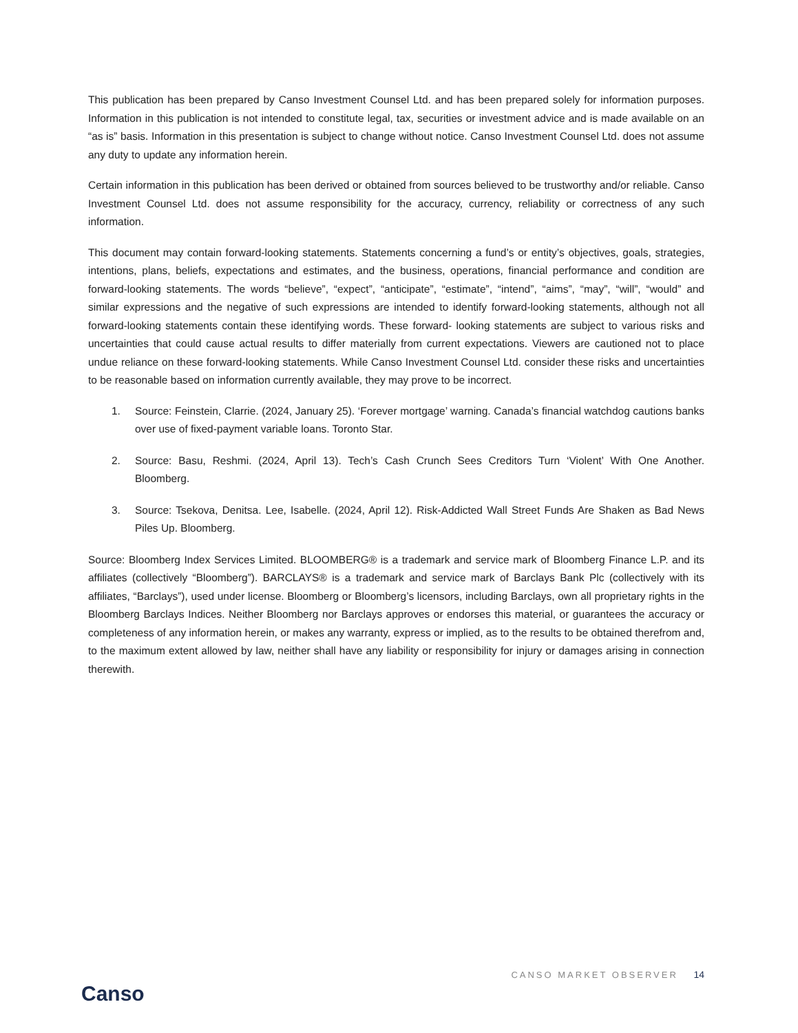This publication has been prepared by Canso Investment Counsel Ltd. and has been prepared solely for information purposes. Information in this publication is not intended to constitute legal, tax, securities or investment advice and is made available on an “as is” basis. Information in this presentation is subject to change without notice. Canso Investment Counsel Ltd. does not assume any duty to update any information herein.
Certain information in this publication has been derived or obtained from sources believed to be trustworthy and/or reliable. Canso Investment Counsel Ltd. does not assume responsibility for the accuracy, currency, reliability or correctness of any such information.
This document may contain forward-looking statements. Statements concerning a fund’s or entity’s objectives, goals, strategies, intentions, plans, beliefs, expectations and estimates, and the business, operations, financial performance and condition are forward-looking statements. The words “believe”, “expect”, “anticipate”, “estimate”, “intend”, “aims”, “may”, “will”, “would” and similar expressions and the negative of such expressions are intended to identify forward-looking statements, although not all forward-looking statements contain these identifying words. These forward- looking statements are subject to various risks and uncertainties that could cause actual results to differ materially from current expectations. Viewers are cautioned not to place undue reliance on these forward-looking statements. While Canso Investment Counsel Ltd. consider these risks and uncertainties to be reasonable based on information currently available, they may prove to be incorrect.
1. Source: Feinstein, Clarrie. (2024, January 25). ‘Forever mortgage’ warning. Canada’s financial watchdog cautions banks over use of fixed-payment variable loans. Toronto Star.
2. Source: Basu, Reshmi. (2024, April 13). Tech’s Cash Crunch Sees Creditors Turn ‘Violent’ With One Another. Bloomberg.
3. Source: Tsekova, Denitsa. Lee, Isabelle. (2024, April 12). Risk-Addicted Wall Street Funds Are Shaken as Bad News Piles Up. Bloomberg.
Source: Bloomberg Index Services Limited. BLOOMBERG® is a trademark and service mark of Bloomberg Finance L.P. and its affiliates (collectively “Bloomberg”). BARCLAYS® is a trademark and service mark of Barclays Bank Plc (collectively with its affiliates, “Barclays”), used under license. Bloomberg or Bloomberg’s licensors, including Barclays, own all proprietary rights in the Bloomberg Barclays Indices. Neither Bloomberg nor Barclays approves or endorses this material, or guarantees the accuracy or completeness of any information herein, or makes any warranty, express or implied, as to the results to be obtained therefrom and, to the maximum extent allowed by law, neither shall have any liability or responsibility for injury or damages arising in connection therewith.
Canso
CANSO MARKET OBSERVER 14